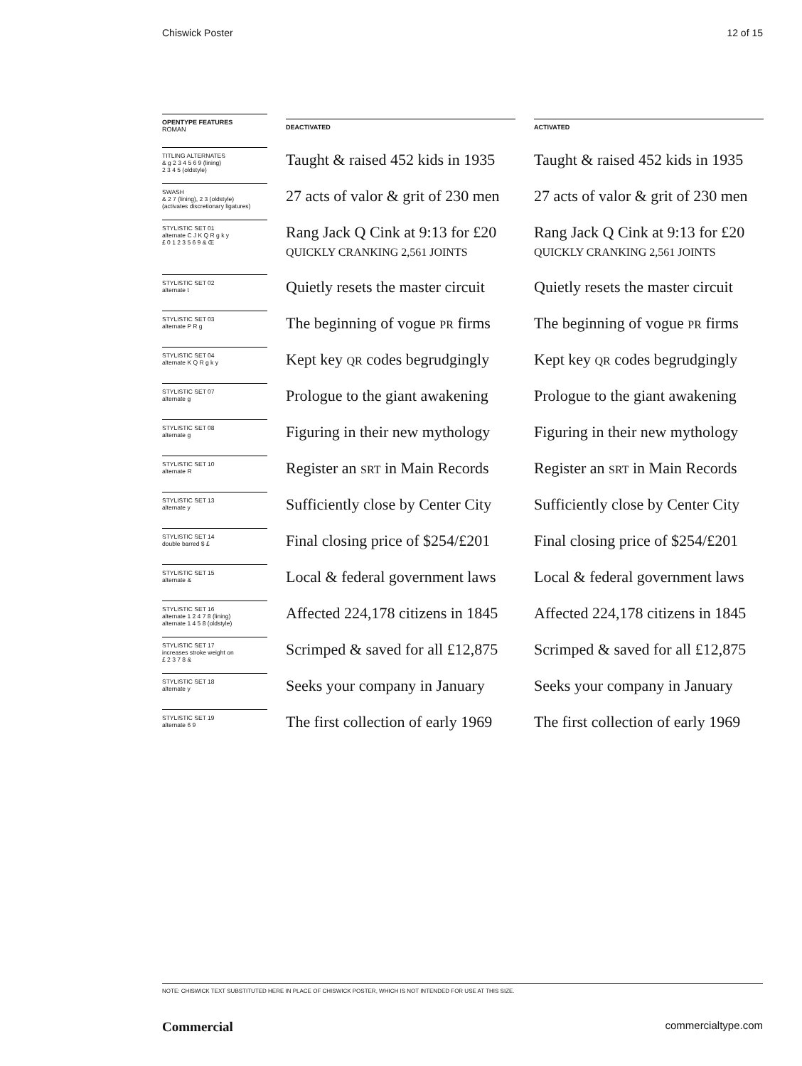Chiswick Poster 12 of 15
| OPENTYPE FEATURES ROMAN | DEACTIVATED | ACTIVATED |
| --- | --- | --- |
| TITLING ALTERNATES & g 2 3 4 5 6 9 (lining) 2 3 4 5 (oldstyle) | Taught & raised 452 kids in 1935 | Taught & raised 452 kids in 1935 |
| SWASH & 2 7 (lining), 2 3 (oldstyle) (activates discretionary ligatures) | 27 acts of valor & grit of 230 men | 27 acts of valor & grit of 230 men |
| STYLISTIC SET 01 alternate C J K Q R g k y £ 0 1 2 3 5 6 9 & Œ | Rang Jack Q Cink at 9:13 for £20 QUICKLY CRANKING 2,561 JOINTS | Rang Jack Q Cink at 9:13 for £20 QUICKLY CRANKING 2,561 JOINTS |
| STYLISTIC SET 02 alternate t | Quietly resets the master circuit | Quietly resets the master circuit |
| STYLISTIC SET 03 alternate P R g | The beginning of vogue PR firms | The beginning of vogue PR firms |
| STYLISTIC SET 04 alternate K Q R g k y | Kept key QR codes begrudgingly | Kept key QR codes begrudgingly |
| STYLISTIC SET 07 alternate g | Prologue to the giant awakening | Prologue to the giant awakening |
| STYLISTIC SET 08 alternate g | Figuring in their new mythology | Figuring in their new mythology |
| STYLISTIC SET 10 alternate R | Register an SRT in Main Records | Register an SRT in Main Records |
| STYLISTIC SET 13 alternate y | Sufficiently close by Center City | Sufficiently close by Center City |
| STYLISTIC SET 14 double barred $ £ | Final closing price of $254/£201 | Final closing price of $254/£201 |
| STYLISTIC SET 15 alternate & | Local & federal government laws | Local & federal government laws |
| STYLISTIC SET 16 alternate 1 2 4 7 8 (lining) alternate 1 4 5 8 (oldstyle) | Affected 224,178 citizens in 1845 | Affected 224,178 citizens in 1845 |
| STYLISTIC SET 17 increases stroke weight on £ 2 3 7 8 & | Scrimped & saved for all £12,875 | Scrimped & saved for all £12,875 |
| STYLISTIC SET 18 alternate y | Seeks your company in January | Seeks your company in January |
| STYLISTIC SET 19 alternate 6 9 | The first collection of early 1969 | The first collection of early 1969 |
NOTE: CHISWICK TEXT SUBSTITUTED HERE IN PLACE OF CHISWICK POSTER, WHICH IS NOT INTENDED FOR USE AT THIS SIZE.
Commercial commercialtype.com